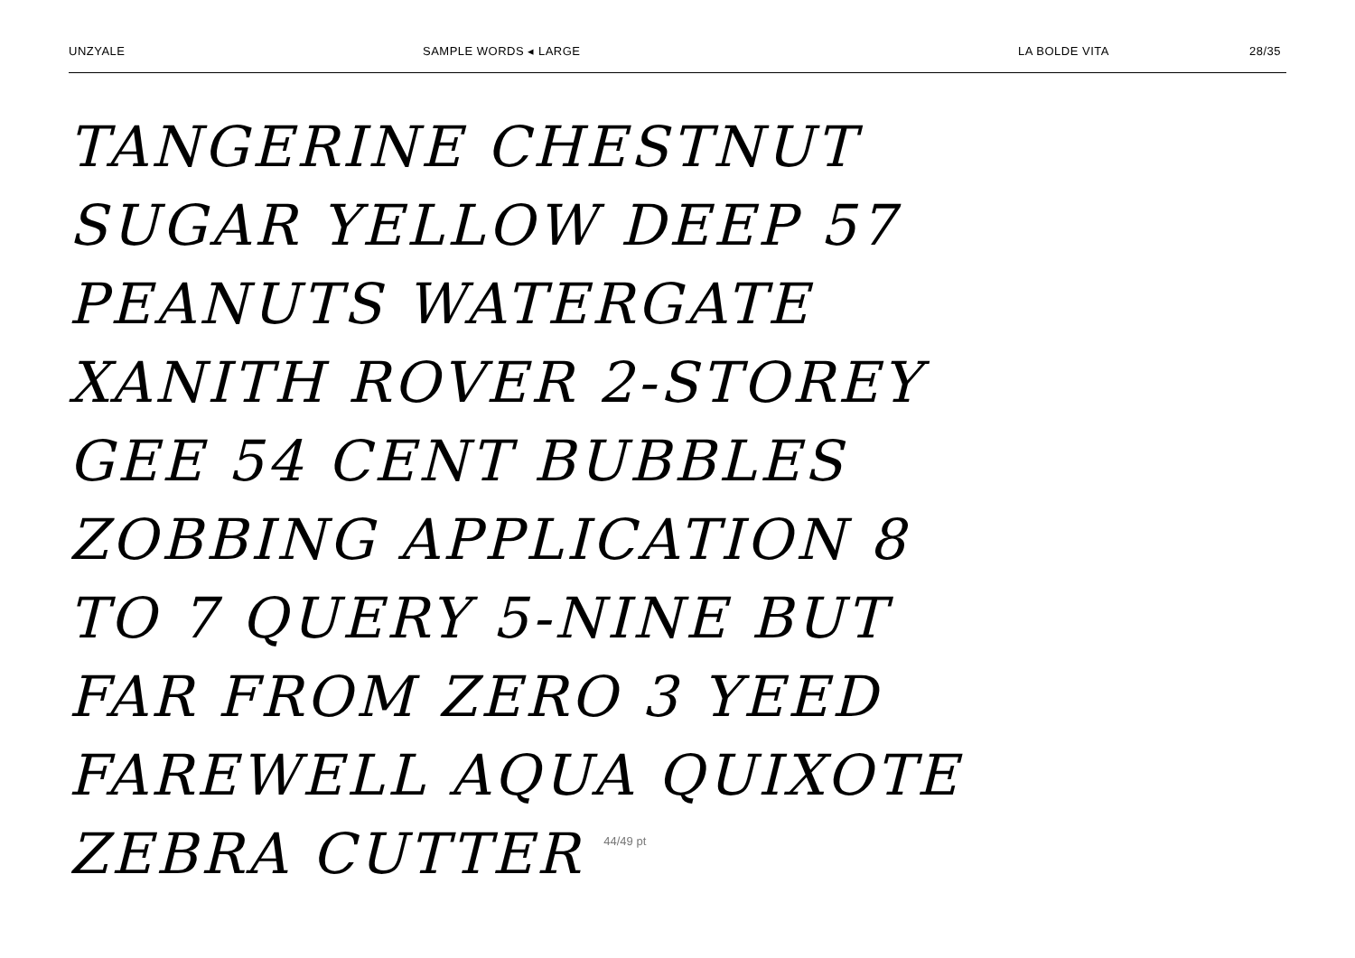UNZYALE SAMPLE WORDS ◂ LARGE LA BOLDE VITA 28/35
TANGERINE CHESTNUT
SUGAR YELLOW DEEP 57
PEANUTS WATERGATE
XANITH ROVER 2-STOREY
GEE 54 CENT BUBBLES
ZOBBING APPLICATION 8
TO 7 QUERY 5-NINE BUT
FAR FROM ZERO 3 YEED
FAREWELL AQUA QUIXOTE
ZEBRA CUTTER 44/49 pt